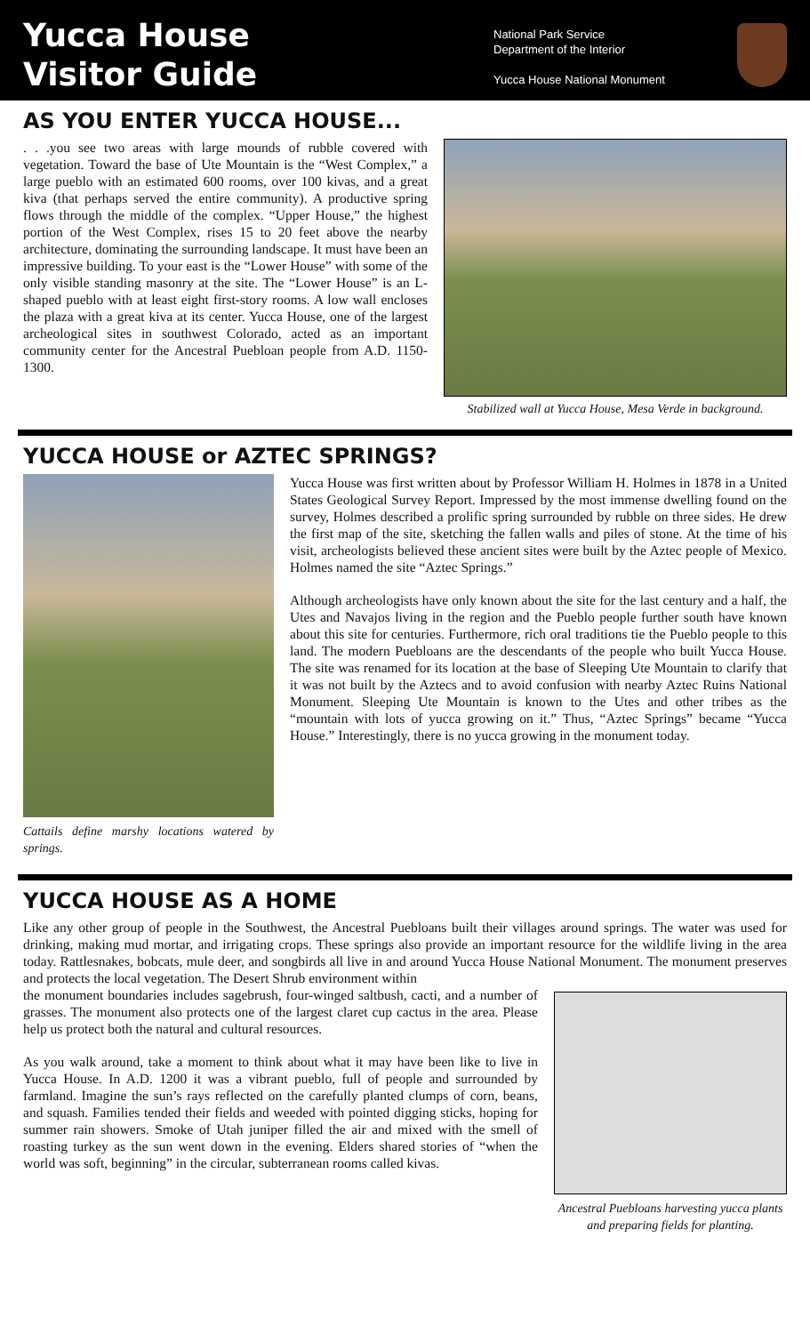Yucca House
Visitor Guide
National Park Service
Department of the Interior
Yucca House National Monument
AS YOU ENTER YUCCA HOUSE...
. . .you see two areas with large mounds of rubble covered with vegetation. Toward the base of Ute Mountain is the “West Complex,” a large pueblo with an estimated 600 rooms, over 100 kivas, and a great kiva (that perhaps served the entire community). A productive spring flows through the middle of the complex. “Upper House,” the highest portion of the West Complex, rises 15 to 20 feet above the nearby architecture, dominating the surrounding landscape. It must have been an impressive building. To your east is the “Lower House” with some of the only visible standing masonry at the site. The “Lower House” is an L-shaped pueblo with at least eight first-story rooms. A low wall encloses the plaza with a great kiva at its center. Yucca House, one of the largest archeological sites in southwest Colorado, acted as an important community center for the Ancestral Puebloan people from A.D. 1150-1300.
Stabilized wall at Yucca House, Mesa Verde in background.
YUCCA HOUSE or AZTEC SPRINGS?
Cattails define marshy locations watered by springs.
Yucca House was first written about by Professor William H. Holmes in 1878 in a United States Geological Survey Report. Impressed by the most immense dwelling found on the survey, Holmes described a prolific spring surrounded by rubble on three sides. He drew the first map of the site, sketching the fallen walls and piles of stone. At the time of his visit, archeologists believed these ancient sites were built by the Aztec people of Mexico. Holmes named the site “Aztec Springs.”
Although archeologists have only known about the site for the last century and a half, the Utes and Navajos living in the region and the Pueblo people further south have known about this site for centuries. Furthermore, rich oral traditions tie the Pueblo people to this land. The modern Puebloans are the descendants of the people who built Yucca House. The site was renamed for its location at the base of Sleeping Ute Mountain to clarify that it was not built by the Aztecs and to avoid confusion with nearby Aztec Ruins National Monument. Sleeping Ute Mountain is known to the Utes and other tribes as the “mountain with lots of yucca growing on it.” Thus, “Aztec Springs” became “Yucca House.” Interestingly, there is no yucca growing in the monument today.
YUCCA HOUSE AS A HOME
Like any other group of people in the Southwest, the Ancestral Puebloans built their villages around springs. The water was used for drinking, making mud mortar, and irrigating crops. These springs also provide an important resource for the wildlife living in the area today. Rattlesnakes, bobcats, mule deer, and songbirds all live in and around Yucca House National Monument. The monument preserves and protects the local vegetation. The Desert Shrub environment within
the monument boundaries includes sagebrush, four-winged saltbush, cacti, and a number of grasses. The monument also protects one of the largest claret cup cactus in the area. Please help us protect both the natural and cultural resources.
As you walk around, take a moment to think about what it may have been like to live in Yucca House. In A.D. 1200 it was a vibrant pueblo, full of people and surrounded by farmland. Imagine the sun’s rays reflected on the carefully planted clumps of corn, beans, and squash. Families tended their fields and weeded with pointed digging sticks, hoping for summer rain showers. Smoke of Utah juniper filled the air and mixed with the smell of roasting turkey as the sun went down in the evening. Elders shared stories of “when the world was soft, beginning” in the circular, subterranean rooms called kivas.
Ancestral Puebloans harvesting yucca plants and preparing fields for planting.